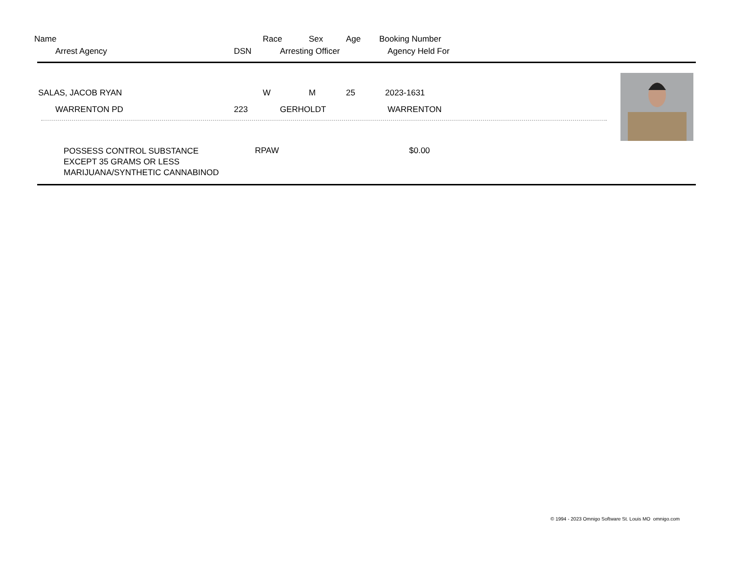Name Race Sex Age Booking Number
Arrest Agency DSN Arresting Officer Agency Held For
SALAS, JACOB RYAN W M 25 2023-1631
WARRENTON PD 223 GERHOLDT WARRENTON
POSSESS CONTROL SUBSTANCE
EXCEPT 35 GRAMS OR LESS
MARIJUANA/SYNTHETIC CANNABINOD
RPAW $0.00
© 1994 - 2023 Omnigo Software St. Louis MO omnigo.com